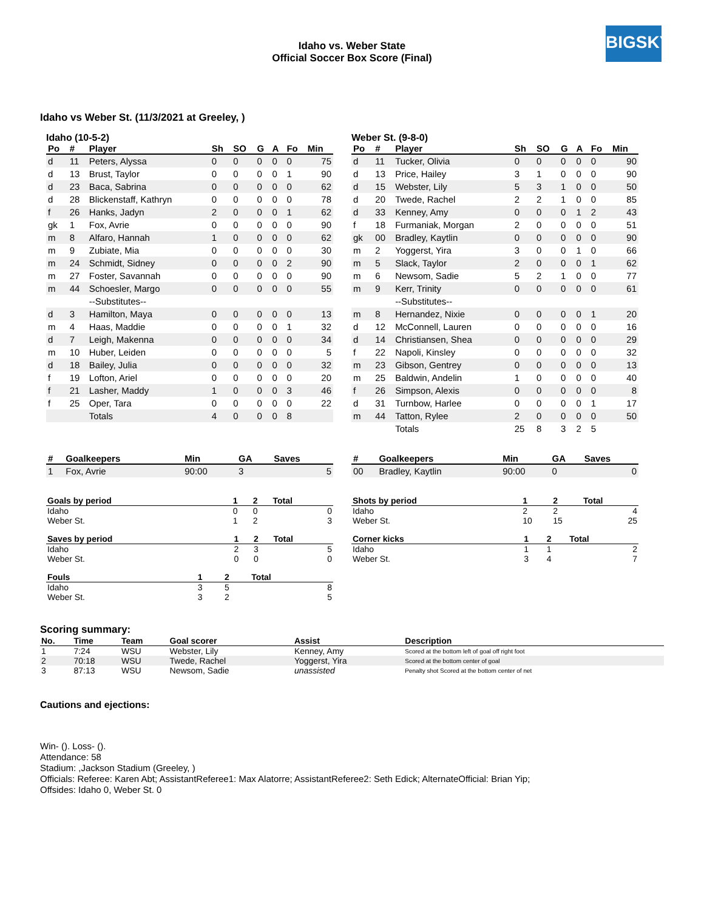Idaho vs. Weber State
Official Soccer Box Score (Final)
BIGSKY
Idaho vs Weber St. (11/3/2021 at Greeley, )
Idaho (10-5-2)
| Po | # | Player | Sh | SO | G | A | Fo | Min |
| --- | --- | --- | --- | --- | --- | --- | --- | --- |
| d | 11 | Peters, Alyssa | 0 | 0 | 0 | 0 | 0 | 75 |
| d | 13 | Brust, Taylor | 0 | 0 | 0 | 0 | 1 | 90 |
| d | 23 | Baca, Sabrina | 0 | 0 | 0 | 0 | 0 | 62 |
| d | 28 | Blickenstaff, Kathryn | 0 | 0 | 0 | 0 | 0 | 78 |
| f | 26 | Hanks, Jadyn | 2 | 0 | 0 | 0 | 1 | 62 |
| gk | 1 | Fox, Avrie | 0 | 0 | 0 | 0 | 0 | 90 |
| m | 8 | Alfaro, Hannah | 1 | 0 | 0 | 0 | 0 | 62 |
| m | 9 | Zubiate, Mia | 0 | 0 | 0 | 0 | 0 | 30 |
| m | 24 | Schmidt, Sidney | 0 | 0 | 0 | 0 | 2 | 90 |
| m | 27 | Foster, Savannah | 0 | 0 | 0 | 0 | 0 | 90 |
| m | 44 | Schoesler, Margo | 0 | 0 | 0 | 0 | 0 | 55 |
| | | --Substitutes-- | | | | | | |
| d | 3 | Hamilton, Maya | 0 | 0 | 0 | 0 | 0 | 13 |
| m | 4 | Haas, Maddie | 0 | 0 | 0 | 0 | 1 | 32 |
| d | 7 | Leigh, Makenna | 0 | 0 | 0 | 0 | 0 | 34 |
| m | 10 | Huber, Leiden | 0 | 0 | 0 | 0 | 0 | 5 |
| d | 18 | Bailey, Julia | 0 | 0 | 0 | 0 | 0 | 32 |
| f | 19 | Lofton, Ariel | 0 | 0 | 0 | 0 | 0 | 20 |
| f | 21 | Lasher, Maddy | 1 | 0 | 0 | 0 | 3 | 46 |
| f | 25 | Oper, Tara | 0 | 0 | 0 | 0 | 0 | 22 |
| | | Totals | 4 | 0 | 0 | 0 | 8 | |
Weber St. (9-8-0)
| Po | # | Player | Sh | SO | G | A | Fo | Min |
| --- | --- | --- | --- | --- | --- | --- | --- | --- |
| d | 11 | Tucker, Olivia | 0 | 0 | 0 | 0 | 0 | 90 |
| d | 13 | Price, Hailey | 3 | 1 | 0 | 0 | 0 | 90 |
| d | 15 | Webster, Lily | 5 | 3 | 1 | 0 | 0 | 50 |
| d | 20 | Twede, Rachel | 2 | 2 | 1 | 0 | 0 | 85 |
| d | 33 | Kenney, Amy | 0 | 0 | 0 | 1 | 2 | 43 |
| f | 18 | Furmaniak, Morgan | 2 | 0 | 0 | 0 | 0 | 51 |
| gk | 00 | Bradley, Kaytlin | 0 | 0 | 0 | 0 | 0 | 90 |
| m | 2 | Yoggerst, Yira | 3 | 0 | 0 | 1 | 0 | 66 |
| m | 5 | Slack, Taylor | 2 | 0 | 0 | 0 | 1 | 62 |
| m | 6 | Newsom, Sadie | 5 | 2 | 1 | 0 | 0 | 77 |
| m | 9 | Kerr, Trinity | 0 | 0 | 0 | 0 | 0 | 61 |
| | | --Substitutes-- | | | | | | |
| m | 8 | Hernandez, Nixie | 0 | 0 | 0 | 0 | 1 | 20 |
| d | 12 | McConnell, Lauren | 0 | 0 | 0 | 0 | 0 | 16 |
| d | 14 | Christiansen, Shea | 0 | 0 | 0 | 0 | 0 | 29 |
| f | 22 | Napoli, Kinsley | 0 | 0 | 0 | 0 | 0 | 32 |
| m | 23 | Gibson, Gentrey | 0 | 0 | 0 | 0 | 0 | 13 |
| m | 25 | Baldwin, Andelin | 1 | 0 | 0 | 0 | 0 | 40 |
| f | 26 | Simpson, Alexis | 0 | 0 | 0 | 0 | 0 | 8 |
| d | 31 | Turnbow, Harlee | 0 | 0 | 0 | 0 | 1 | 17 |
| m | 44 | Tatton, Rylee | 2 | 0 | 0 | 0 | 0 | 50 |
| | | Totals | 25 | 8 | 3 | 2 | 5 | |
| # | Goalkeepers | Min | GA | Saves |
| --- | --- | --- | --- | --- |
| 1 | Fox, Avrie | 90:00 | 3 | 5 |
| Goals by period | 1 | 2 | Total |
| --- | --- | --- | --- |
| Idaho | 0 | 0 | 0 |
| Weber St. | 1 | 2 | 3 |
| Saves by period | 1 | 2 | Total |
| --- | --- | --- | --- |
| Idaho | 2 | 3 | 5 |
| Weber St. | 0 | 0 | 0 |
| Fouls | 1 | 2 | Total |
| --- | --- | --- | --- |
| Idaho | 3 | 5 | 8 |
| Weber St. | 3 | 2 | 5 |
| # | Goalkeepers | Min | GA | Saves |
| --- | --- | --- | --- | --- |
| 00 | Bradley, Kaytlin | 90:00 | 0 | 0 |
| Shots by period | 1 | 2 | Total |
| --- | --- | --- | --- |
| Idaho | 2 | 2 | 4 |
| Weber St. | 10 | 15 | 25 |
| Corner kicks | 1 | 2 | Total |
| --- | --- | --- | --- |
| Idaho | 1 | 1 | 2 |
| Weber St. | 3 | 4 | 7 |
Scoring summary:
| No. | Time | Team | Goal scorer | Assist | Description |
| --- | --- | --- | --- | --- | --- |
| 1 | 7:24 | WSU | Webster, Lily | Kenney, Amy | Scored at the bottom left of goal off right foot |
| 2 | 70:18 | WSU | Twede, Rachel | Yoggerst, Yira | Scored at the bottom center of goal |
| 3 | 87:13 | WSU | Newsom, Sadie | unassisted | Penalty shot Scored at the bottom center of net |
Cautions and ejections:
Win- (). Loss- ().
Attendance: 58
Stadium: ,Jackson Stadium (Greeley, )
Officials: Referee: Karen Abt; AssistantReferee1: Max Alatorre; AssistantReferee2: Seth Edick; AlternateOfficial: Brian Yip;
Offsides: Idaho 0, Weber St. 0